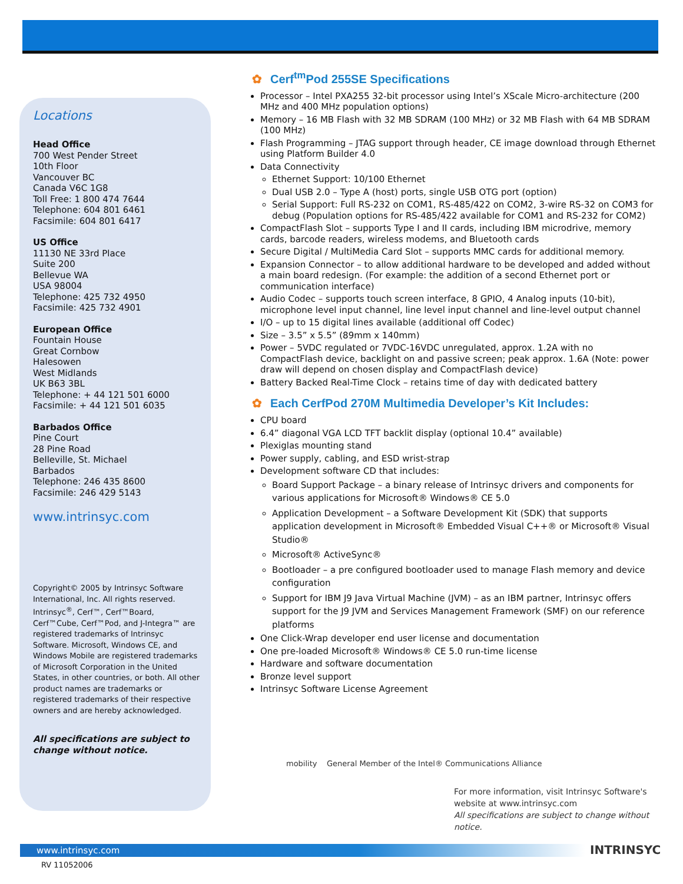Locations
Head Office
700 West Pender Street
10th Floor
Vancouver BC
Canada V6C 1G8
Toll Free: 1 800 474 7644
Telephone: 604 801 6461
Facsimile: 604 801 6417
US Office
11130 NE 33rd Place
Suite 200
Bellevue WA
USA 98004
Telephone: 425 732 4950
Facsimile: 425 732 4901
European Office
Fountain House
Great Cornbow
Halesowen
West Midlands
UK B63 3BL
Telephone: + 44 121 501 6000
Facsimile: + 44 121 501 6035
Barbados Office
Pine Court
28 Pine Road
Belleville, St. Michael
Barbados
Telephone: 246 435 8600
Facsimile: 246 429 5143
www.intrinsyc.com
Copyright© 2005 by Intrinsyc Software International, Inc. All rights reserved. Intrinsyc<sup>®</sup>, Cerf™, Cerf™Board, Cerf™Cube, Cerf™Pod, and J-Integra™ are registered trademarks of Intrinsyc Software. Microsoft, Windows CE, and Windows Mobile are registered trademarks of Microsoft Corporation in the United States, in other countries, or both. All other product names are trademarks or registered trademarks of their respective owners and are hereby acknowledged.
All specifications are subject to change without notice.
✿ Cerf<sup>tm</sup>Pod 255SE Specifications
Processor – Intel PXA255 32-bit processor using Intel’s XScale Micro-architecture (200 MHz and 400 MHz population options)
Memory – 16 MB Flash with 32 MB SDRAM (100 MHz) or 32 MB Flash with 64 MB SDRAM (100 MHz)
Flash Programming – JTAG support through header, CE image download through Ethernet using Platform Builder 4.0
Data Connectivity
Ethernet Support: 10/100 Ethernet
Dual USB 2.0 – Type A (host) ports, single USB OTG port (option)
Serial Support: Full RS-232 on COM1, RS-485/422 on COM2, 3-wire RS-32 on COM3 for debug (Population options for RS-485/422 available for COM1 and RS-232 for COM2)
CompactFlash Slot – supports Type I and II cards, including IBM microdrive, memory cards, barcode readers, wireless modems, and Bluetooth cards
Secure Digital / MultiMedia Card Slot – supports MMC cards for additional memory.
Expansion Connector – to allow additional hardware to be developed and added without a main board redesign. (For example: the addition of a second Ethernet port or communication interface)
Audio Codec – supports touch screen interface, 8 GPIO, 4 Analog inputs (10-bit), microphone level input channel, line level input channel and line-level output channel
I/O – up to 15 digital lines available (additional off Codec)
Size – 3.5” x 5.5” (89mm x 140mm)
Power – 5VDC regulated or 7VDC-16VDC unregulated, approx. 1.2A with no CompactFlash device, backlight on and passive screen; peak approx. 1.6A (Note: power draw will depend on chosen display and CompactFlash device)
Battery Backed Real-Time Clock – retains time of day with dedicated battery
✿ Each CerfPod 270M Multimedia Developer’s Kit Includes:
CPU board
6.4” diagonal VGA LCD TFT backlit display (optional 10.4” available)
Plexiglas mounting stand
Power supply, cabling, and ESD wrist-strap
Development software CD that includes:
Board Support Package – a binary release of Intrinsyc drivers and components for various applications for Microsoft® Windows® CE 5.0
Application Development – a Software Development Kit (SDK) that supports application development in Microsoft® Embedded Visual C++® or Microsoft® Visual Studio®
Microsoft® ActiveSync®
Bootloader – a pre configured bootloader used to manage Flash memory and device configuration
Support for IBM J9 Java Virtual Machine (JVM) – as an IBM partner, Intrinsyc offers support for the J9 JVM and Services Management Framework (SMF) on our reference platforms
One Click-Wrap developer end user license and documentation
One pre-loaded Microsoft® Windows® CE 5.0 run-time license
Hardware and software documentation
Bronze level support
Intrinsyc Software License Agreement
mobility General Member of the Intel® Communications Alliance
For more information, visit Intrinsyc Software's website at www.intrinsyc.com
All specifications are subject to change without notice.
www.intrinsyc.com
RV 11052006
INTRINSYC